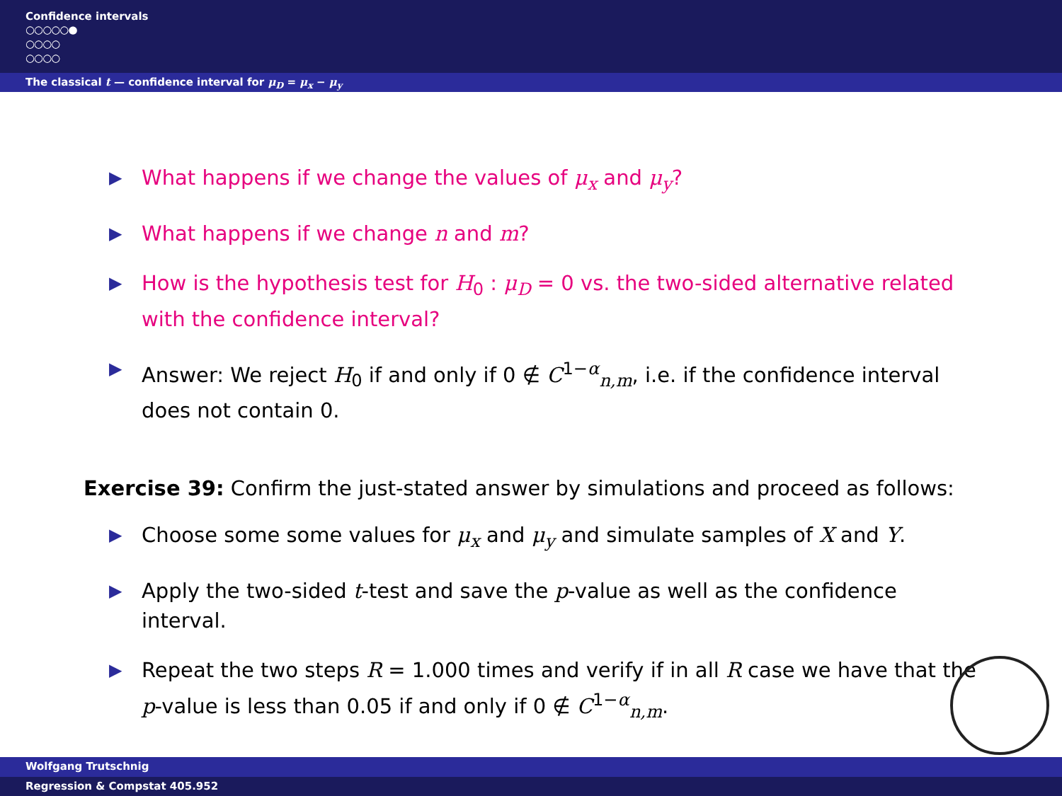Confidence intervals
○○○○○●
○○○○
○○○○
The classical t — confidence interval for μ<sub>D</sub> = μ<sub>x</sub> − μ<sub>y</sub>
▶ What happens if we change the values of μ<sub>x</sub> and μ<sub>y</sub>?
▶ What happens if we change n and m?
▶ How is the hypothesis test for H<sub>0</sub> : μ<sub>D</sub> = 0 vs. the two-sided alternative related with the confidence interval?
▶ Answer: We reject H<sub>0</sub> if and only if 0 ∉ C<sup>1−α</sup><sub>n,m</sub>, i.e. if the confidence interval does not contain 0.
Exercise 39: Confirm the just-stated answer by simulations and proceed as follows:
▶ Choose some some values for μ<sub>x</sub> and μ<sub>y</sub> and simulate samples of X and Y.
▶ Apply the two-sided t-test and save the p-value as well as the confidence interval.
▶ Repeat the two steps R = 1.000 times and verify if in all R case we have that the p-value is less than 0.05 if and only if 0 ∉ C<sup>1−α</sup><sub>n,m</sub>.
Wolfgang Trutschnig
Regression & Compstat 405.952